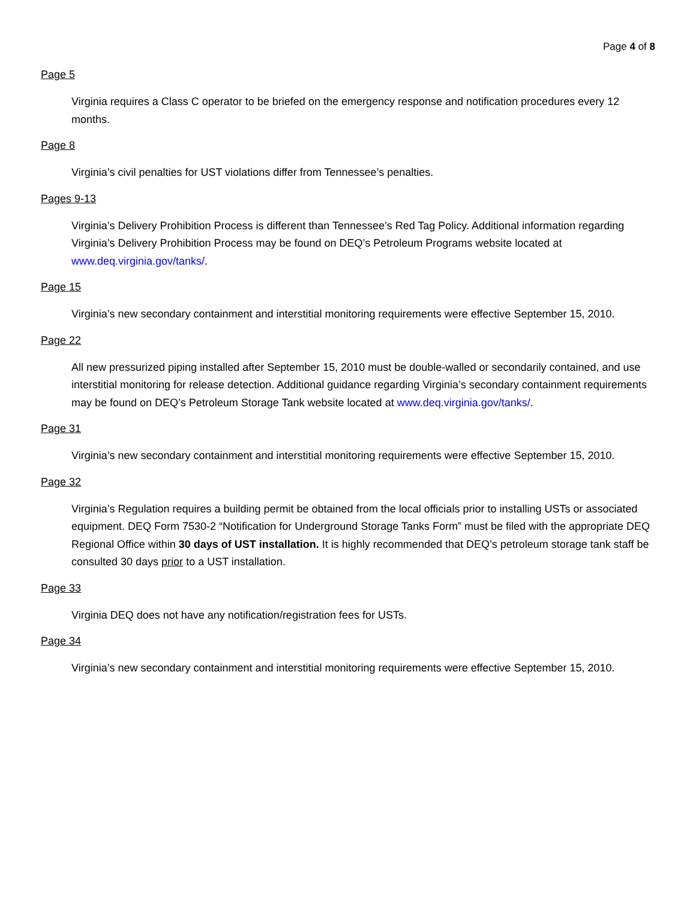Page 4 of 8
Page 5
Virginia requires a Class C operator to be briefed on the emergency response and notification procedures every 12 months.
Page 8
Virginia’s civil penalties for UST violations differ from Tennessee’s penalties.
Pages 9-13
Virginia’s Delivery Prohibition Process is different than Tennessee’s Red Tag Policy. Additional information regarding Virginia’s Delivery Prohibition Process may be found on DEQ’s Petroleum Programs website located at www.deq.virginia.gov/tanks/.
Page 15
Virginia’s new secondary containment and interstitial monitoring requirements were effective September 15, 2010.
Page 22
All new pressurized piping installed after September 15, 2010 must be double-walled or secondarily contained, and use interstitial monitoring for release detection. Additional guidance regarding Virginia’s secondary containment requirements may be found on DEQ’s Petroleum Storage Tank website located at www.deq.virginia.gov/tanks/.
Page 31
Virginia’s new secondary containment and interstitial monitoring requirements were effective September 15, 2010.
Page 32
Virginia’s Regulation requires a building permit be obtained from the local officials prior to installing USTs or associated equipment. DEQ Form 7530-2 “Notification for Underground Storage Tanks Form” must be filed with the appropriate DEQ Regional Office within 30 days of UST installation. It is highly recommended that DEQ’s petroleum storage tank staff be consulted 30 days prior to a UST installation.
Page 33
Virginia DEQ does not have any notification/registration fees for USTs.
Page 34
Virginia’s new secondary containment and interstitial monitoring requirements were effective September 15, 2010.